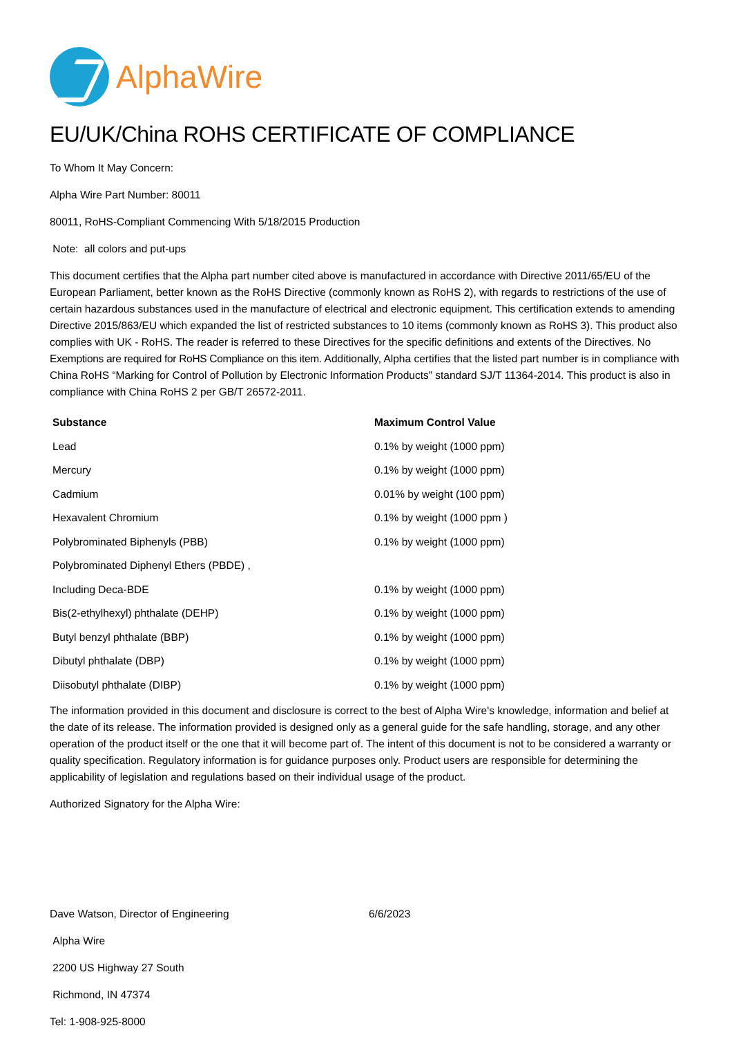AlphaWire
EU/UK/China ROHS CERTIFICATE OF COMPLIANCE
To Whom It May Concern:
Alpha Wire Part Number: 80011
80011, RoHS-Compliant Commencing With 5/18/2015 Production
Note: all colors and put-ups
This document certifies that the Alpha part number cited above is manufactured in accordance with Directive 2011/65/EU of the European Parliament, better known as the RoHS Directive (commonly known as RoHS 2), with regards to restrictions of the use of certain hazardous substances used in the manufacture of electrical and electronic equipment. This certification extends to amending Directive 2015/863/EU which expanded the list of restricted substances to 10 items (commonly known as RoHS 3). This product also complies with UK - RoHS. The reader is referred to these Directives for the specific definitions and extents of the Directives. No Exemptions are required for RoHS Compliance on this item. Additionally, Alpha certifies that the listed part number is in compliance with China RoHS “Marking for Control of Pollution by Electronic Information Products” standard SJ/T 11364-2014. This product is also in compliance with China RoHS 2 per GB/T 26572-2011.
| Substance | Maximum Control Value |
| --- | --- |
| Lead | 0.1% by weight (1000 ppm) |
| Mercury | 0.1% by weight (1000 ppm) |
| Cadmium | 0.01% by weight (100 ppm) |
| Hexavalent Chromium | 0.1% by weight (1000 ppm ) |
| Polybrominated Biphenyls (PBB) | 0.1% by weight (1000 ppm) |
| Polybrominated Diphenyl Ethers (PBDE) , | |
| Including Deca-BDE | 0.1% by weight (1000 ppm) |
| Bis(2-ethylhexyl) phthalate (DEHP) | 0.1% by weight (1000 ppm) |
| Butyl benzyl phthalate (BBP) | 0.1% by weight (1000 ppm) |
| Dibutyl phthalate (DBP) | 0.1% by weight (1000 ppm) |
| Diisobutyl phthalate (DIBP) | 0.1% by weight (1000 ppm) |
The information provided in this document and disclosure is correct to the best of Alpha Wire's knowledge, information and belief at the date of its release. The information provided is designed only as a general guide for the safe handling, storage, and any other operation of the product itself or the one that it will become part of. The intent of this document is not to be considered a warranty or quality specification. Regulatory information is for guidance purposes only. Product users are responsible for determining the applicability of legislation and regulations based on their individual usage of the product.
Authorized Signatory for the Alpha Wire:
​
Dave Watson, Director of Engineering 6/6/2023
Alpha Wire
2200 US Highway 27 South
Richmond, IN 47374
Tel: 1-908-925-8000